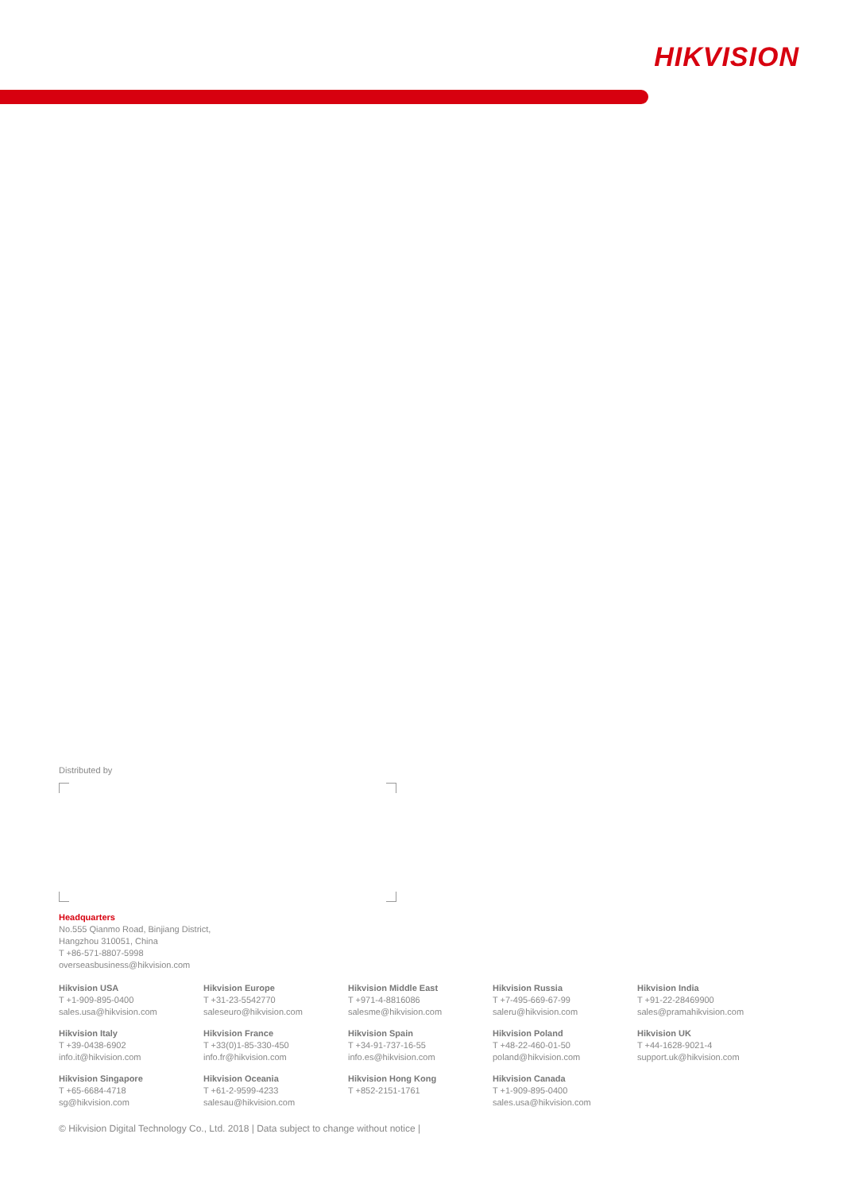HIKVISION
Distributed by
Headquarters
No.555 Qianmo Road, Binjiang District,
Hangzhou 310051, China
T +86-571-8807-5998
overseasbusiness@hikvision.com
Hikvision USA
T +1-909-895-0400
sales.usa@hikvision.com
Hikvision Europe
T +31-23-5542770
saleseuro@hikvision.com
Hikvision Middle East
T +971-4-8816086
salesme@hikvision.com
Hikvision Russia
T +7-495-669-67-99
saleru@hikvision.com
Hikvision India
T +91-22-28469900
sales@pramahikvision.com
Hikvision Italy
T +39-0438-6902
info.it@hikvision.com
Hikvision France
T +33(0)1-85-330-450
info.fr@hikvision.com
Hikvision Spain
T +34-91-737-16-55
info.es@hikvision.com
Hikvision Poland
T +48-22-460-01-50
poland@hikvision.com
Hikvision UK
T +44-1628-9021-4
support.uk@hikvision.com
Hikvision Singapore
T +65-6684-4718
sg@hikvision.com
Hikvision Oceania
T +61-2-9599-4233
salesau@hikvision.com
Hikvision Hong Kong
T +852-2151-1761
Hikvision Canada
T +1-909-895-0400
sales.usa@hikvision.com
© Hikvision Digital Technology Co., Ltd. 2018 | Data subject to change without notice |